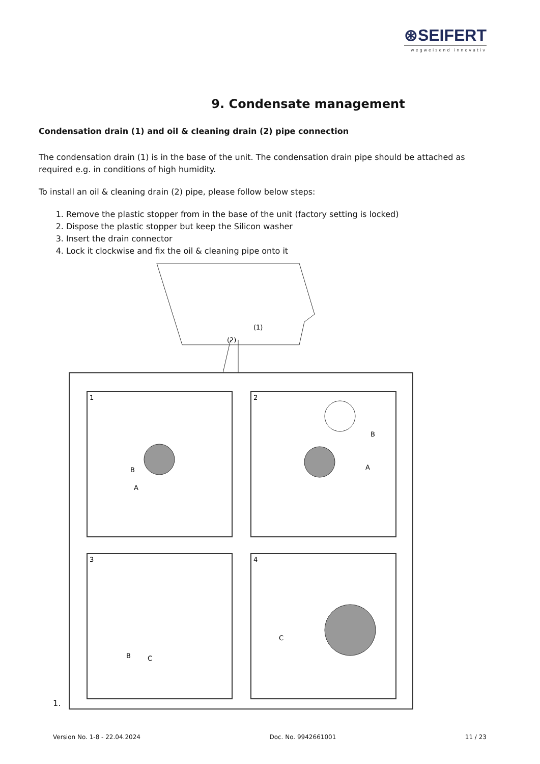⊛SEIFERT
wegweisend innovativ
9. Condensate management
Condensation drain (1) and oil & cleaning drain (2) pipe connection
The condensation drain (1) is in the base of the unit. The condensation drain pipe should be attached as required e.g. in conditions of high humidity.
To install an oil & cleaning drain (2) pipe, please follow below steps:
1. Remove the plastic stopper from in the base of the unit (factory setting is locked)
2. Dispose the plastic stopper but keep the Silicon washer
3. Insert the drain connector
4. Lock it clockwise and fix the oil & cleaning pipe onto it
(1)
(2)
1
2
3
4
B
A
B
A
B
C
C
1.
Version No. 1-8 - 22.04.2024 Doc. No. 9942661001 11 / 23